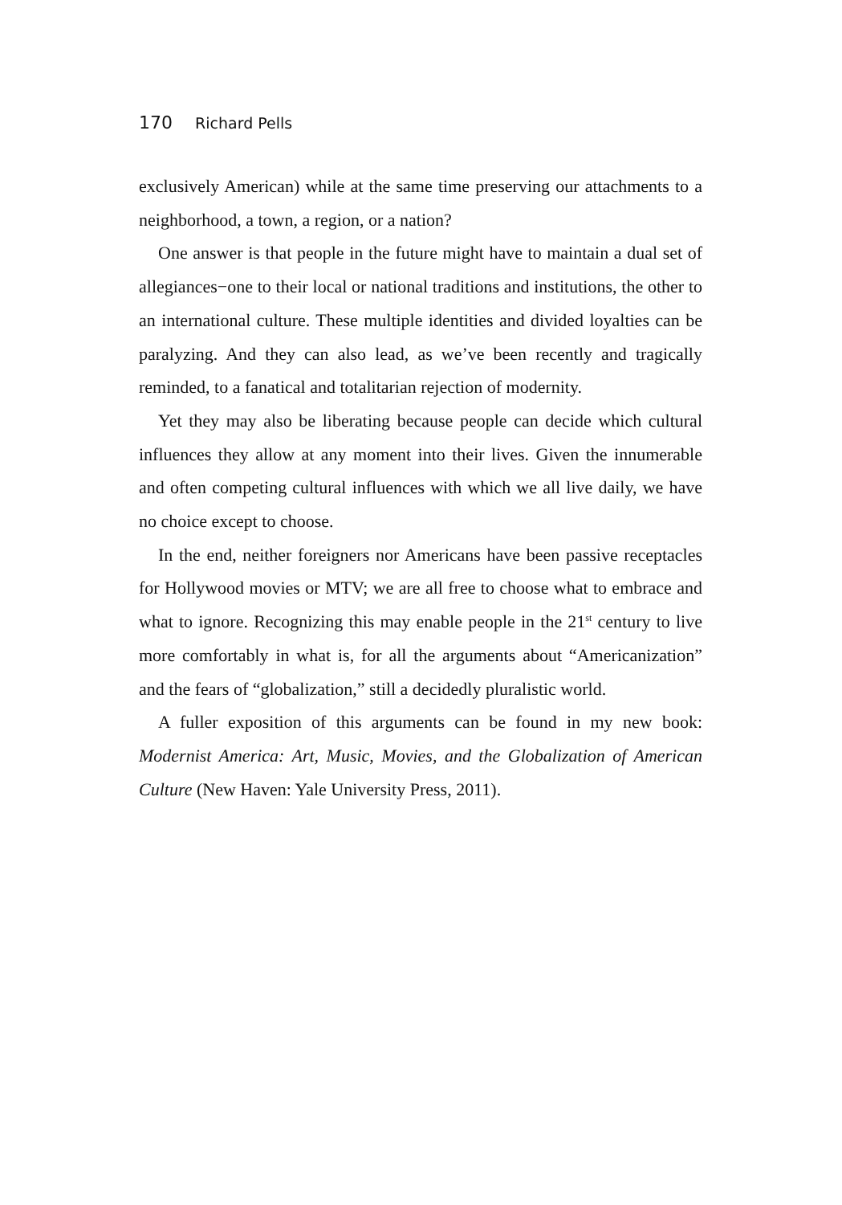170 Richard Pells
exclusively American) while at the same time preserving our attachments to a neighborhood, a town, a region, or a nation?
One answer is that people in the future might have to maintain a dual set of allegiances−one to their local or national traditions and institutions, the other to an international culture. These multiple identities and divided loyalties can be paralyzing. And they can also lead, as we’ve been recently and tragically reminded, to a fanatical and totalitarian rejection of modernity.
Yet they may also be liberating because people can decide which cultural influences they allow at any moment into their lives. Given the innumerable and often competing cultural influences with which we all live daily, we have no choice except to choose.
In the end, neither foreigners nor Americans have been passive receptacles for Hollywood movies or MTV; we are all free to choose what to embrace and what to ignore. Recognizing this may enable people in the 21<sup>st</sup> century to live more comfortably in what is, for all the arguments about “Americanization” and the fears of “globalization,” still a decidedly pluralistic world.
A fuller exposition of this arguments can be found in my new book: Modernist America: Art, Music, Movies, and the Globalization of American Culture (New Haven: Yale University Press, 2011).